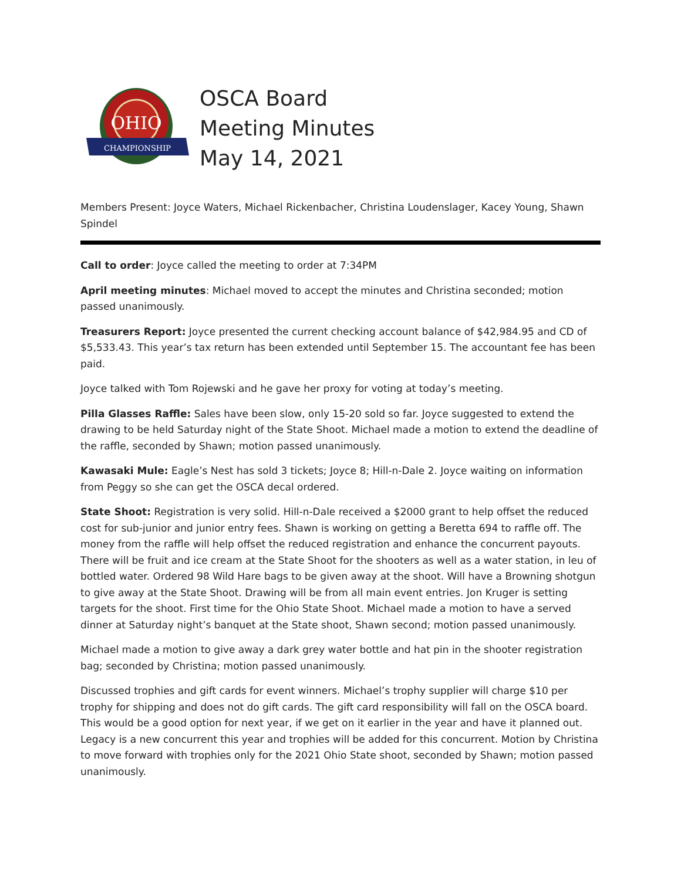OHIO
CHAMPIONSHIP
OSCA Board
Meeting Minutes
May 14, 2021
Members Present: Joyce Waters, Michael Rickenbacher, Christina Loudenslager, Kacey Young, Shawn Spindel
Call to order: Joyce called the meeting to order at 7:34PM
April meeting minutes: Michael moved to accept the minutes and Christina seconded; motion passed unanimously.
Treasurers Report: Joyce presented the current checking account balance of $42,984.95 and CD of $5,533.43. This year’s tax return has been extended until September 15. The accountant fee has been paid.
Joyce talked with Tom Rojewski and he gave her proxy for voting at today’s meeting.
Pilla Glasses Raffle: Sales have been slow, only 15-20 sold so far. Joyce suggested to extend the drawing to be held Saturday night of the State Shoot. Michael made a motion to extend the deadline of the raffle, seconded by Shawn; motion passed unanimously.
Kawasaki Mule: Eagle’s Nest has sold 3 tickets; Joyce 8; Hill-n-Dale 2. Joyce waiting on information from Peggy so she can get the OSCA decal ordered.
State Shoot: Registration is very solid. Hill-n-Dale received a $2000 grant to help offset the reduced cost for sub-junior and junior entry fees. Shawn is working on getting a Beretta 694 to raffle off. The money from the raffle will help offset the reduced registration and enhance the concurrent payouts. There will be fruit and ice cream at the State Shoot for the shooters as well as a water station, in leu of bottled water. Ordered 98 Wild Hare bags to be given away at the shoot. Will have a Browning shotgun to give away at the State Shoot. Drawing will be from all main event entries. Jon Kruger is setting targets for the shoot. First time for the Ohio State Shoot. Michael made a motion to have a served dinner at Saturday night’s banquet at the State shoot, Shawn second; motion passed unanimously.
Michael made a motion to give away a dark grey water bottle and hat pin in the shooter registration bag; seconded by Christina; motion passed unanimously.
Discussed trophies and gift cards for event winners. Michael’s trophy supplier will charge $10 per trophy for shipping and does not do gift cards. The gift card responsibility will fall on the OSCA board. This would be a good option for next year, if we get on it earlier in the year and have it planned out. Legacy is a new concurrent this year and trophies will be added for this concurrent. Motion by Christina to move forward with trophies only for the 2021 Ohio State shoot, seconded by Shawn; motion passed unanimously.